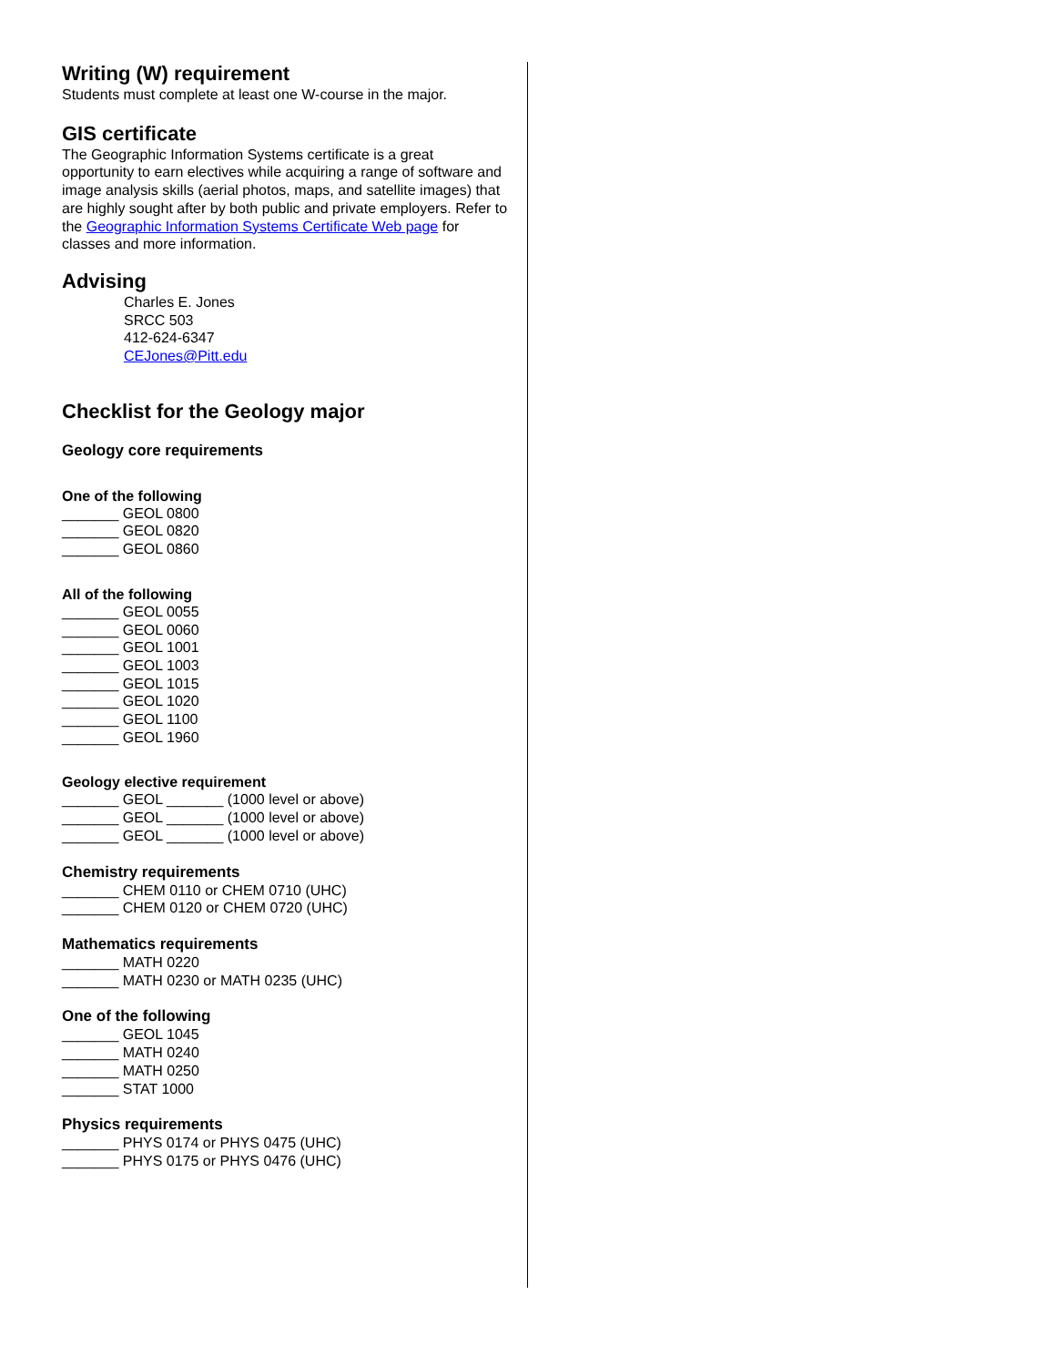Writing (W) requirement
Students must complete at least one W-course in the major.
GIS certificate
The Geographic Information Systems certificate is a great opportunity to earn electives while acquiring a range of software and image analysis skills (aerial photos, maps, and satellite images) that are highly sought after by both public and private employers. Refer to the Geographic Information Systems Certificate Web page for classes and more information.
Advising
Charles E. Jones
SRCC 503
412-624-6347
CEJones@Pitt.edu
Checklist for the Geology major
Geology core requirements
One of the following
_______ GEOL 0800
_______ GEOL 0820
_______ GEOL 0860
All of the following
_______ GEOL 0055
_______ GEOL 0060
_______ GEOL 1001
_______ GEOL 1003
_______ GEOL 1015
_______ GEOL 1020
_______ GEOL 1100
_______ GEOL 1960
Geology elective requirement
_______ GEOL _______ (1000 level or above)
_______ GEOL _______ (1000 level or above)
_______ GEOL _______ (1000 level or above)
Chemistry requirements
_______ CHEM 0110 or CHEM 0710 (UHC)
_______ CHEM 0120 or CHEM 0720 (UHC)
Mathematics requirements
_______ MATH 0220
_______ MATH 0230 or MATH 0235 (UHC)
One of the following
_______ GEOL 1045
_______ MATH 0240
_______ MATH 0250
_______ STAT 1000
Physics requirements
_______ PHYS 0174 or PHYS 0475 (UHC)
_______ PHYS 0175 or PHYS 0476 (UHC)